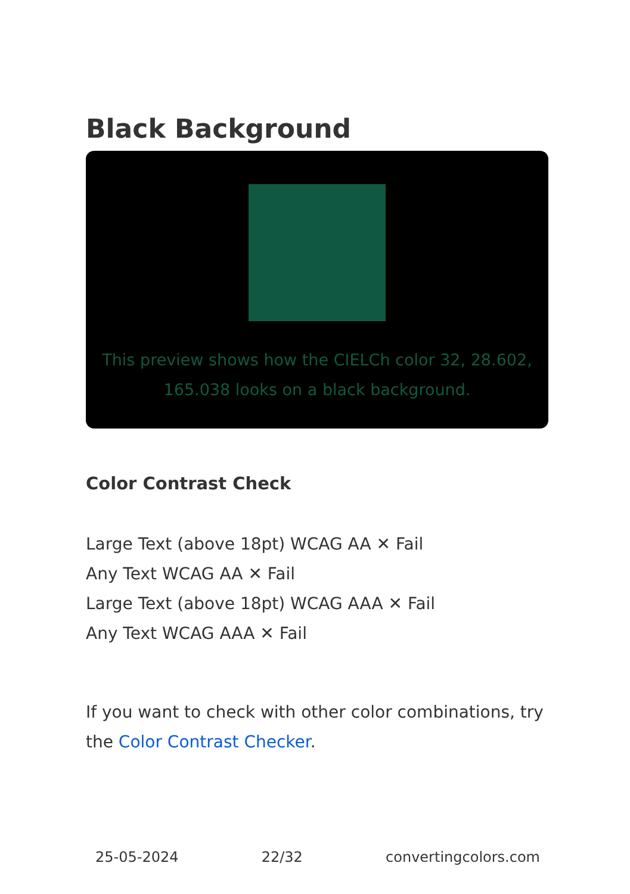Black Background
This preview shows how the CIELCh color 32, 28.602, 165.038 looks on a black background.
Color Contrast Check
Large Text (above 18pt) WCAG AA ✕ Fail
Any Text WCAG AA ✕ Fail
Large Text (above 18pt) WCAG AAA ✕ Fail
Any Text WCAG AAA ✕ Fail
If you want to check with other color combinations, try the Color Contrast Checker.
25-05-2024 22/32 convertingcolors.com